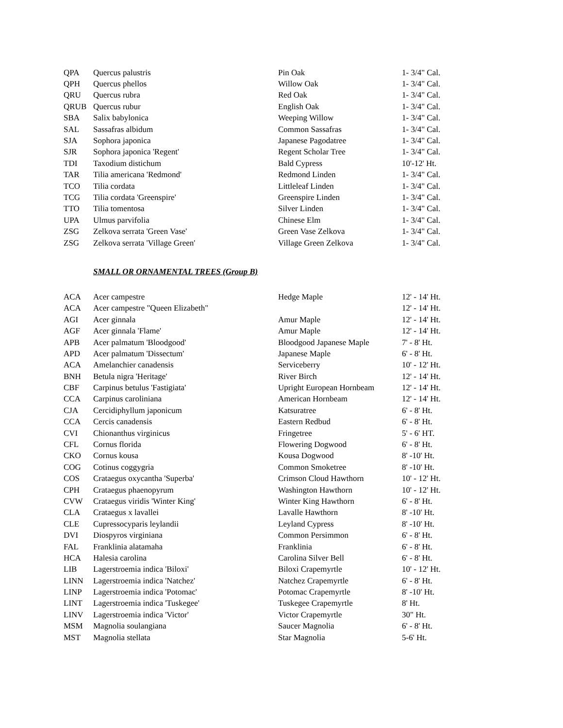| QPA | Quercus palustris | Pin Oak | 1- 3/4" Cal. |
| QPH | Quercus phellos | Willow Oak | 1- 3/4" Cal. |
| QRU | Quercus rubra | Red Oak | 1- 3/4" Cal. |
| QRUB | Quercus rubur | English Oak | 1- 3/4" Cal. |
| SBA | Salix babylonica | Weeping Willow | 1- 3/4" Cal. |
| SAL | Sassafras albidum | Common Sassafras | 1- 3/4" Cal. |
| SJA | Sophora japonica | Japanese Pagodatree | 1- 3/4" Cal. |
| SJR | Sophora japonica 'Regent' | Regent Scholar Tree | 1- 3/4" Cal. |
| TDI | Taxodium distichum | Bald Cypress | 10'-12' Ht. |
| TAR | Tilia americana 'Redmond' | Redmond Linden | 1- 3/4" Cal. |
| TCO | Tilia cordata | Littleleaf Linden | 1- 3/4" Cal. |
| TCG | Tilia cordata 'Greenspire' | Greenspire Linden | 1- 3/4" Cal. |
| TTO | Tilia tomentosa | Silver Linden | 1- 3/4" Cal. |
| UPA | Ulmus parvifolia | Chinese Elm | 1- 3/4" Cal. |
| ZSG | Zelkova serrata 'Green Vase' | Green Vase Zelkova | 1- 3/4" Cal. |
| ZSG | Zelkova serrata 'Village Green' | Village Green Zelkova | 1- 3/4" Cal. |
SMALL OR ORNAMENTAL TREES (Group B)
| ACA | Acer campestre | Hedge Maple | 12' - 14' Ht. |
| ACA | Acer campestre "Queen Elizabeth" | | 12' - 14' Ht. |
| AGI | Acer ginnala | Amur Maple | 12' - 14' Ht. |
| AGF | Acer ginnala 'Flame' | Amur Maple | 12' - 14' Ht. |
| APB | Acer palmatum 'Bloodgood' | Bloodgood Japanese Maple | 7' - 8' Ht. |
| APD | Acer palmatum 'Dissectum' | Japanese Maple | 6' - 8' Ht. |
| ACA | Amelanchier canadensis | Serviceberry | 10' - 12' Ht. |
| BNH | Betula nigra 'Heritage' | River Birch | 12' - 14' Ht. |
| CBF | Carpinus betulus 'Fastigiata' | Upright European Hornbeam | 12' - 14' Ht. |
| CCA | Carpinus caroliniana | American Hornbeam | 12' - 14' Ht. |
| CJA | Cercidiphyllum japonicum | Katsuratree | 6' - 8' Ht. |
| CCA | Cercis canadensis | Eastern Redbud | 6' - 8' Ht. |
| CVI | Chionanthus virginicus | Fringetree | 5' - 6' HT. |
| CFL | Cornus florida | Flowering Dogwood | 6' - 8' Ht. |
| CKO | Cornus kousa | Kousa Dogwood | 8' -10' Ht. |
| COG | Cotinus coggygria | Common Smoketree | 8' -10' Ht. |
| COS | Crataegus oxycantha 'Superba' | Crimson Cloud Hawthorn | 10' - 12' Ht. |
| CPH | Crataegus phaenopyrum | Washington Hawthorn | 10' - 12' Ht. |
| CVW | Crataegus viridis 'Winter King' | Winter King Hawthorn | 6' - 8' Ht. |
| CLA | Crataegus x lavallei | Lavalle Hawthorn | 8' -10' Ht. |
| CLE | Cupressocyparis leylandii | Leyland Cypress | 8' -10' Ht. |
| DVI | Diospyros virginiana | Common Persimmon | 6' - 8' Ht. |
| FAL | Franklinia alatamaha | Franklinia | 6' - 8' Ht. |
| HCA | Halesia carolina | Carolina Silver Bell | 6' - 8' Ht. |
| LIB | Lagerstroemia indica 'Biloxi' | Biloxi Crapemyrtle | 10' - 12' Ht. |
| LINN | Lagerstroemia indica 'Natchez' | Natchez Crapemyrtle | 6' - 8' Ht. |
| LINP | Lagerstroemia indica 'Potomac' | Potomac Crapemyrtle | 8' -10' Ht. |
| LINT | Lagerstroemia indica 'Tuskegee' | Tuskegee Crapemyrtle | 8' Ht. |
| LINV | Lagerstroemia indica 'Victor' | Victor Crapemyrtle | 30" Ht. |
| MSM | Magnolia soulangiana | Saucer Magnolia | 6' - 8' Ht. |
| MST | Magnolia stellata | Star Magnolia | 5-6' Ht. |